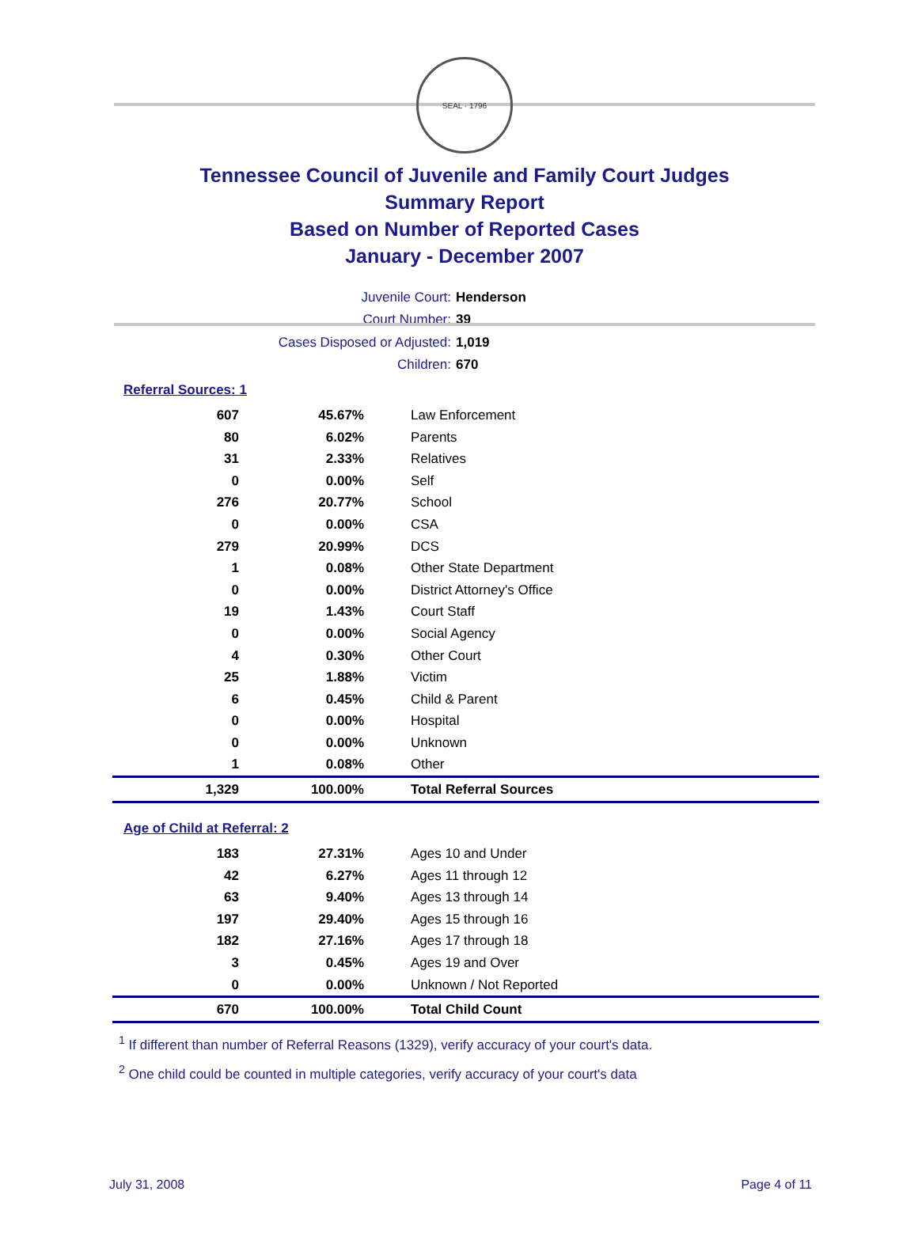SEAL · 1796
Tennessee Council of Juvenile and Family Court Judges
Summary Report
Based on Number of Reported Cases
January - December 2007
Juvenile Court: Henderson
Court Number: 39
Cases Disposed or Adjusted: 1,019
Children: 670
Referral Sources: 1
| 607 | 45.67% | Law Enforcement |
| 80 | 6.02% | Parents |
| 31 | 2.33% | Relatives |
| 0 | 0.00% | Self |
| 276 | 20.77% | School |
| 0 | 0.00% | CSA |
| 279 | 20.99% | DCS |
| 1 | 0.08% | Other State Department |
| 0 | 0.00% | District Attorney's Office |
| 19 | 1.43% | Court Staff |
| 0 | 0.00% | Social Agency |
| 4 | 0.30% | Other Court |
| 25 | 1.88% | Victim |
| 6 | 0.45% | Child & Parent |
| 0 | 0.00% | Hospital |
| 0 | 0.00% | Unknown |
| 1 | 0.08% | Other |
| 1,329 | 100.00% | Total Referral Sources |
Age of Child at Referral: 2
| 183 | 27.31% | Ages 10 and Under |
| 42 | 6.27% | Ages 11 through 12 |
| 63 | 9.40% | Ages 13 through 14 |
| 197 | 29.40% | Ages 15 through 16 |
| 182 | 27.16% | Ages 17 through 18 |
| 3 | 0.45% | Ages 19 and Over |
| 0 | 0.00% | Unknown / Not Reported |
| 670 | 100.00% | Total Child Count |
<sup>1</sup> If different than number of Referral Reasons (1329), verify accuracy of your court's data.
<sup>2</sup> One child could be counted in multiple categories, verify accuracy of your court's data
July 31, 2008 Page 4 of 11